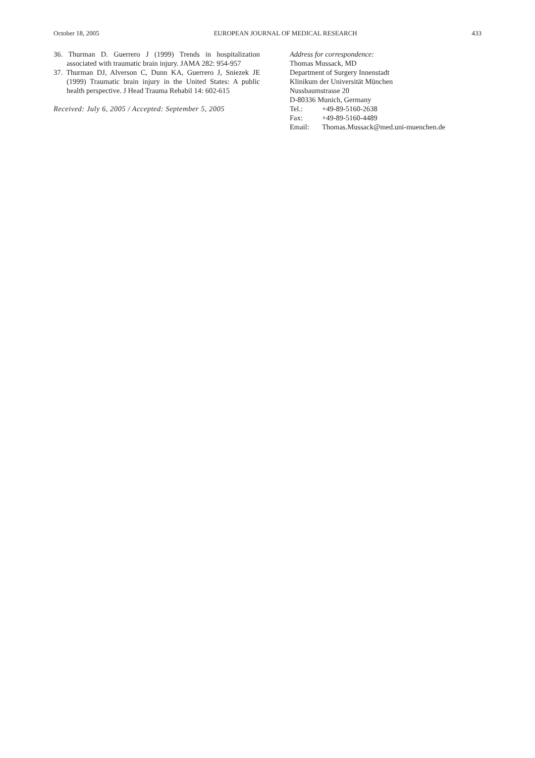October 18, 2005 EUROPEAN JOURNAL OF MEDICAL RESEARCH 433
36. Thurman D. Guerrero J (1999) Trends in hospitalization associated with traumatic brain injury. JAMA 282: 954-957
37. Thurman DJ, Alverson C, Dunn KA, Guerrero J, Sniezek JE (1999) Traumatic brain injury in the United States: A public health perspective. J Head Trauma Rehabil 14: 602-615
Received: July 6, 2005 / Accepted: September 5, 2005
Address for correspondence:
Thomas Mussack, MD
Department of Surgery Innenstadt
Klinikum der Universität München
Nussbaumstrasse 20
D-80336 Munich, Germany
Tel.: +49-89-5160-2638
Fax: +49-89-5160-4489
Email: Thomas.Mussack@med.uni-muenchen.de